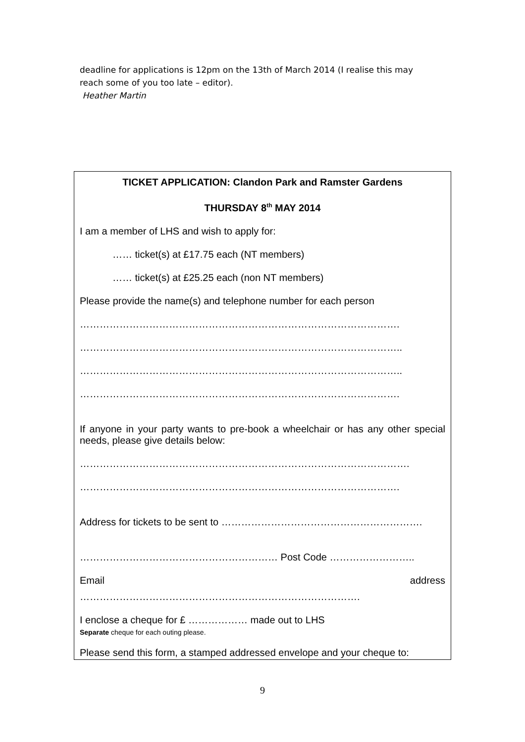deadline for applications is 12pm on the 13th of March 2014 (I realise this may
reach some of you too late – editor).
Heather Martin
TICKET APPLICATION: Clandon Park and Ramster Gardens
THURSDAY 8<sup>th</sup> MAY 2014
I am a member of LHS and wish to apply for:
…… ticket(s) at £17.75 each (NT members)
…… ticket(s) at £25.25 each (non NT members)
Please provide the name(s) and telephone number for each person
…………………………………………………………………………………….
……………………………………………………………………………………..
……………………………………………………………………………………..
…………………………………………………………………………………….
If anyone in your party wants to pre-book a wheelchair or has any other special needs, please give details below:
……………………………………………………………………………………….
…………………………………………………………………………………….
Address for tickets to be sent to …………………………………………………….
…………………………………………………… Post Code ……………………..
Email address
………………………………………………………………………….
I enclose a cheque for £ ……………… made out to LHS
Separate cheque for each outing please.
Please send this form, a stamped addressed envelope and your cheque to:
9